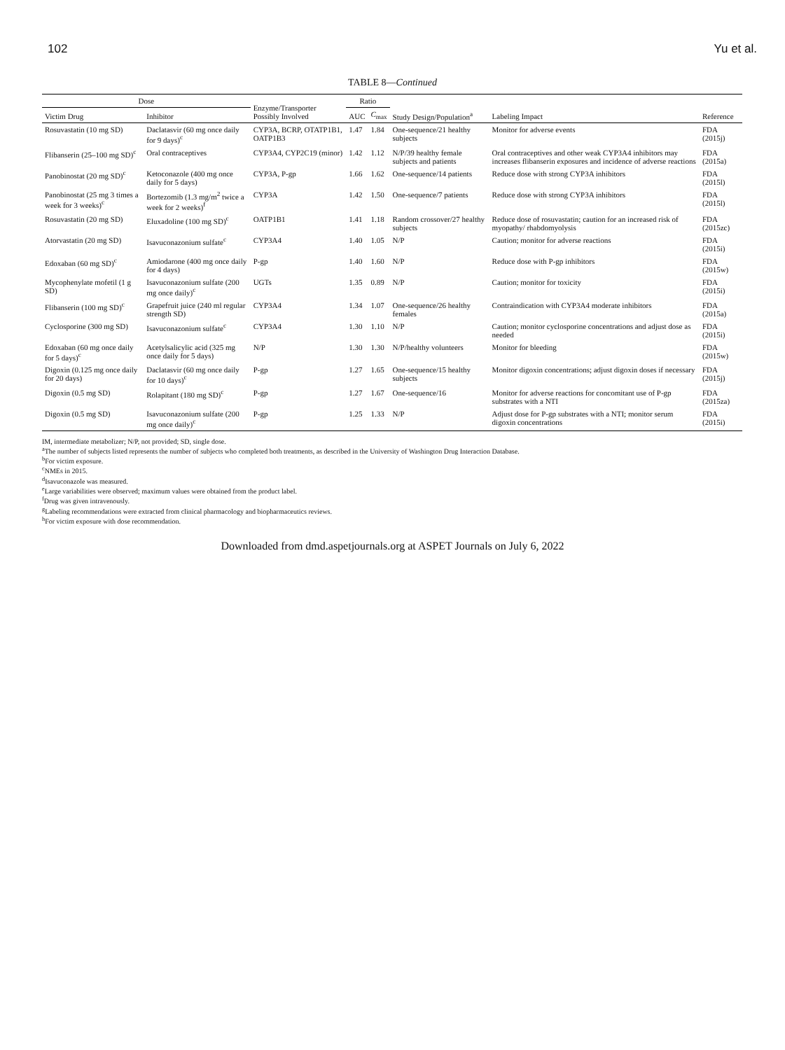102 Yu et al.
TABLE 8—Continued
| Dose | | Enzyme/Transporter Possibly Involved | Ratio | | Study Design/Population<sup>a</sup> | Labeling Impact | Reference |
| --- | --- | --- | --- | --- | --- | --- | --- |
| Victim Drug | Inhibitor | | AUC | C<sub>max</sub> | | | |
| Rosuvastatin (10 mg SD) | Daclatasvir (60 mg once daily for 9 days)<sup>c</sup> | CYP3A, BCRP, OTATP1B1, OATP1B3 | 1.47 | 1.84 | One-sequence/21 healthy subjects | Monitor for adverse events | FDA (2015j) |
| Flibanserin (25–100 mg SD)<sup>c</sup> | Oral contraceptives | CYP3A4, CYP2C19 (minor) | 1.42 | 1.12 | N/P/39 healthy female subjects and patients | Oral contraceptives and other weak CYP3A4 inhibitors may increases flibanserin exposures and incidence of adverse reactions | FDA (2015a) |
| Panobinostat (20 mg SD)<sup>c</sup> | Ketoconazole (400 mg once daily for 5 days) | CYP3A, P-gp | 1.66 | 1.62 | One-sequence/14 patients | Reduce dose with strong CYP3A inhibitors | FDA (2015l) |
| Panobinostat (25 mg 3 times a week for 3 weeks)<sup>c</sup> | Bortezomib (1.3 mg/m<sup>2</sup> twice a week for 2 weeks)<sup>f</sup> | CYP3A | 1.42 | 1.50 | One-sequence/7 patients | Reduce dose with strong CYP3A inhibitors | FDA (2015l) |
| Rosuvastatin (20 mg SD) | Eluxadoline (100 mg SD)<sup>c</sup> | OATP1B1 | 1.41 | 1.18 | Random crossover/27 healthy subjects | Reduce dose of rosuvastatin; caution for an increased risk of myopathy/ rhabdomyolysis | FDA (2015zc) |
| Atorvastatin (20 mg SD) | Isavuconazonium sulfate<sup>c</sup> | CYP3A4 | 1.40 | 1.05 | N/P | Caution; monitor for adverse reactions | FDA (2015i) |
| Edoxaban (60 mg SD)<sup>c</sup> | Amiodarone (400 mg once daily for 4 days) | P-gp | 1.40 | 1.60 | N/P | Reduce dose with P-gp inhibitors | FDA (2015w) |
| Mycophenylate mofetil (1 g SD) | Isavuconazonium sulfate (200 mg once daily)<sup>c</sup> | UGTs | 1.35 | 0.89 | N/P | Caution; monitor for toxicity | FDA (2015i) |
| Flibanserin (100 mg SD)<sup>c</sup> | Grapefruit juice (240 ml regular strength SD) | CYP3A4 | 1.34 | 1.07 | One-sequence/26 healthy females | Contraindication with CYP3A4 moderate inhibitors | FDA (2015a) |
| Cyclosporine (300 mg SD) | Isavuconazonium sulfate<sup>c</sup> | CYP3A4 | 1.30 | 1.10 | N/P | Caution; monitor cyclosporine concentrations and adjust dose as needed | FDA (2015i) |
| Edoxaban (60 mg once daily for 5 days)<sup>c</sup> | Acetylsalicylic acid (325 mg once daily for 5 days) | N/P | 1.30 | 1.30 | N/P/healthy volunteers | Monitor for bleeding | FDA (2015w) |
| Digoxin (0.125 mg once daily for 20 days) | Daclatasvir (60 mg once daily for 10 days)<sup>c</sup> | P-gp | 1.27 | 1.65 | One-sequence/15 healthy subjects | Monitor digoxin concentrations; adjust digoxin doses if necessary | FDA (2015j) |
| Digoxin (0.5 mg SD) | Rolapitant (180 mg SD)<sup>c</sup> | P-gp | 1.27 | 1.67 | One-sequence/16 | Monitor for adverse reactions for concomitant use of P-gp substrates with a NTI | FDA (2015za) |
| Digoxin (0.5 mg SD) | Isavuconazonium sulfate (200 mg once daily)<sup>c</sup> | P-gp | 1.25 | 1.33 | N/P | Adjust dose for P-gp substrates with a NTI; monitor serum digoxin concentrations | FDA (2015i) |
IM, intermediate metabolizer; N/P, not provided; SD, single dose.
<sup>a</sup> The number of subjects listed represents the number of subjects who completed both treatments, as described in the University of Washington Drug Interaction Database.
<sup>b</sup> For victim exposure.
<sup>c</sup> NMEs in 2015.
<sup>d</sup> Isavuconazole was measured.
<sup>e</sup> Large variabilities were observed; maximum values were obtained from the product label.
<sup>f</sup> Drug was given intravenously.
<sup>g</sup> Labeling recommendations were extracted from clinical pharmacology and biopharmaceutics reviews.
<sup>h</sup> For victim exposure with dose recommendation.
Downloaded from dmd.aspetjournals.org at ASPET Journals on July 6, 2022